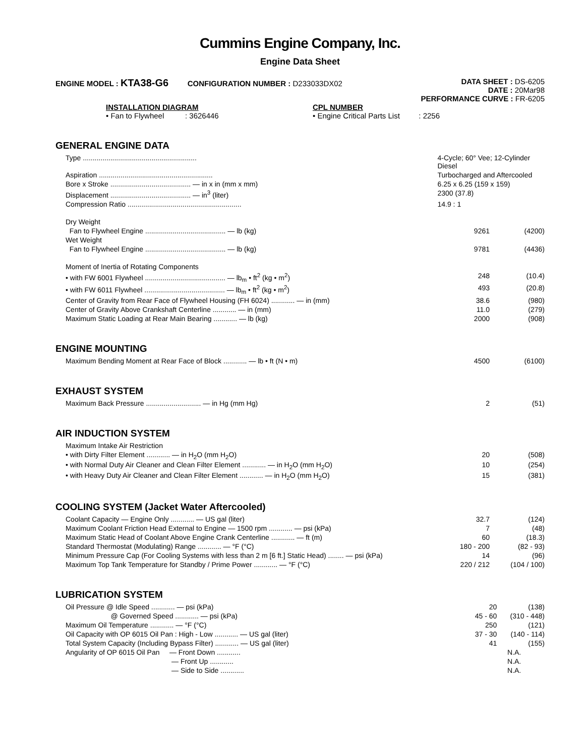Cummins Engine Company, Inc.
Engine Data Sheet
ENGINE MODEL : KTA38-G6 CONFIGURATION NUMBER : D233033DX02
DATA SHEET : DS-6205
DATE : 20Mar98
PERFORMANCE CURVE : FR-6205
INSTALLATION DIAGRAM
• Fan to Flywheel : 3626446
CPL NUMBER
• Engine Critical Parts List : 2256
GENERAL ENGINE DATA
| Type .......................................................... | 4-Cycle; 60° Vee; 12-Cylinder Diesel | |
| Aspiration .......................................................... | Turbocharged and Aftercooled | |
| Bore x Stroke ......................................... — in x in (mm x mm) | 6.25 x 6.25 (159 x 159) | |
| Displacement ......................................... — in<sup>3</sup> (liter) | 2300 (37.8) | |
| Compression Ratio .......................................................... | 14.9 : 1 | |
| Dry Weight | | |
| Fan to Flywheel Engine ......................................... — lb (kg) | 9261 | (4200) |
| Wet Weight | | |
| Fan to Flywheel Engine ......................................... — lb (kg) | 9781 | (4436) |
| Moment of Inertia of Rotating Components | | |
| • with FW 6001 Flywheel ......................................... — lb<sub>m</sub> • ft<sup>2</sup> (kg • m<sup>2</sup>) | 248 | (10.4) |
| • with FW 6011 Flywheel ......................................... — lb<sub>m</sub> • ft<sup>2</sup> (kg • m<sup>2</sup>) | 493 | (20.8) |
| Center of Gravity from Rear Face of Flywheel Housing (FH 6024) ............ — in (mm) | 38.6 | (980) |
| Center of Gravity Above Crankshaft Centerline ............ — in (mm) | 11.0 | (279) |
| Maximum Static Loading at Rear Main Bearing ............ — lb (kg) | 2000 | (908) |
ENGINE MOUNTING
| Maximum Bending Moment at Rear Face of Block ............ — lb • ft (N • m) | 4500 | (6100) |
EXHAUST SYSTEM
| Maximum Back Pressure ............................ — in Hg (mm Hg) | 2 | (51) |
AIR INDUCTION SYSTEM
| Maximum Intake Air Restriction | | |
| • with Dirty Filter Element ............ — in H<sub>2</sub>O (mm H<sub>2</sub>O) | 20 | (508) |
| • with Normal Duty Air Cleaner and Clean Filter Element ............ — in H<sub>2</sub>O (mm H<sub>2</sub>O) | 10 | (254) |
| • with Heavy Duty Air Cleaner and Clean Filter Element ............ — in H<sub>2</sub>O (mm H<sub>2</sub>O) | 15 | (381) |
COOLING SYSTEM (Jacket Water Aftercooled)
| Coolant Capacity — Engine Only ............ — US gal (liter) | 32.7 | (124) |
| Maximum Coolant Friction Head External to Engine — 1500 rpm ............ — psi (kPa) | 7 | (48) |
| Maximum Static Head of Coolant Above Engine Crank Centerline ............ — ft (m) | 60 | (18.3) |
| Standard Thermostat (Modulating) Range ............ — °F (°C) | 180 - 200 | (82 - 93) |
| Minimum Pressure Cap (For Cooling Systems with less than 2 m [6 ft.] Static Head) ........ — psi (kPa) | 14 | (96) |
| Maximum Top Tank Temperature for Standby / Prime Power ............ — °F (°C) | 220 / 212 | (104 / 100) |
LUBRICATION SYSTEM
| Oil Pressure @ Idle Speed ............ — psi (kPa) | 20 | (138) |
| @ Governed Speed ............ — psi (kPa) | 45 - 60 | (310 - 448) |
| Maximum Oil Temperature ............ — °F (°C) | 250 | (121) |
| Oil Capacity with OP 6015 Oil Pan : High - Low ............ — US gal (liter) | 37 - 30 | (140 - 114) |
| Total System Capacity (Including Bypass Filter) ............ — US gal (liter) | 41 | (155) |
| Angularity of OP 6015 Oil Pan — Front Down ............ | N.A. | |
| — Front Up ............ | N.A. | |
| — Side to Side ............ | N.A. | |